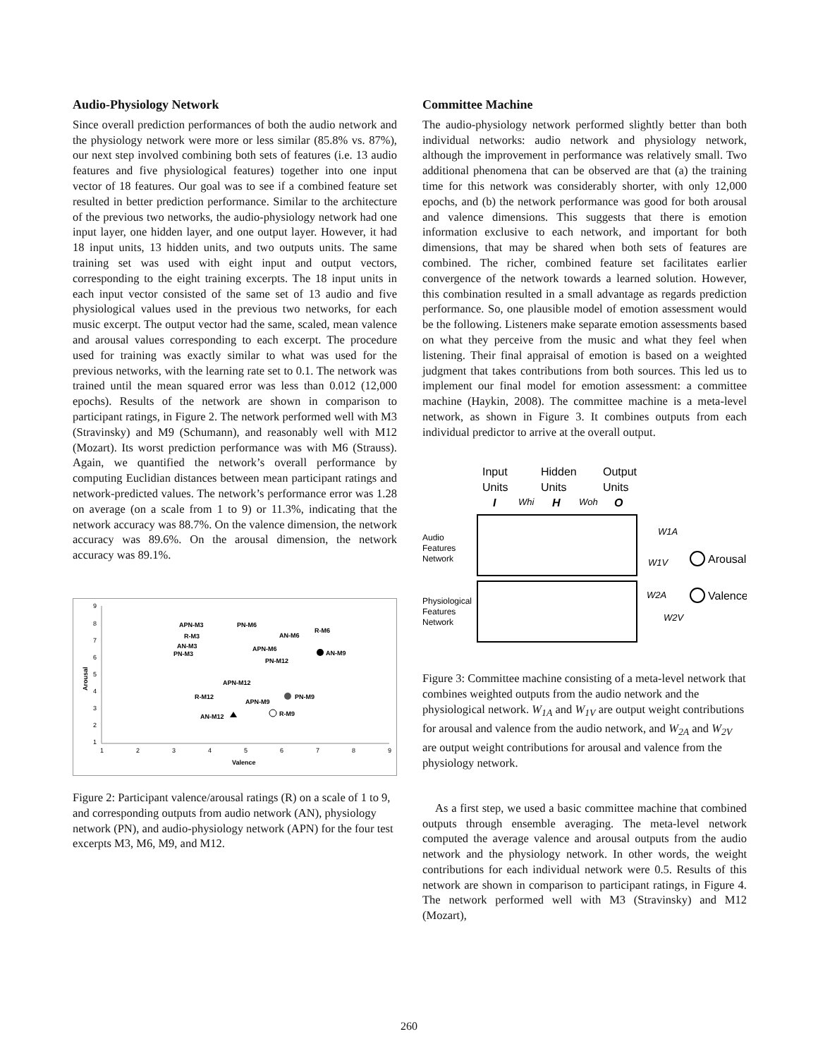Audio-Physiology Network
Since overall prediction performances of both the audio network and the physiology network were more or less similar (85.8% vs. 87%), our next step involved combining both sets of features (i.e. 13 audio features and five physiological features) together into one input vector of 18 features. Our goal was to see if a combined feature set resulted in better prediction performance. Similar to the architecture of the previous two networks, the audio-physiology network had one input layer, one hidden layer, and one output layer. However, it had 18 input units, 13 hidden units, and two outputs units. The same training set was used with eight input and output vectors, corresponding to the eight training excerpts. The 18 input units in each input vector consisted of the same set of 13 audio and five physiological values used in the previous two networks, for each music excerpt. The output vector had the same, scaled, mean valence and arousal values corresponding to each excerpt. The procedure used for training was exactly similar to what was used for the previous networks, with the learning rate set to 0.1. The network was trained until the mean squared error was less than 0.012 (12,000 epochs). Results of the network are shown in comparison to participant ratings, in Figure 2. The network performed well with M3 (Stravinsky) and M9 (Schumann), and reasonably well with M12 (Mozart). Its worst prediction performance was with M6 (Strauss). Again, we quantified the network’s overall performance by computing Euclidian distances between mean participant ratings and network-predicted values. The network’s performance error was 1.28 on average (on a scale from 1 to 9) or 11.3%, indicating that the network accuracy was 88.7%. On the valence dimension, the network accuracy was 89.6%. On the arousal dimension, the network accuracy was 89.1%.
9
8
7
6
5
4
3
2
1
1
2
3
4
5
6
7
8
9
Valence
Arousal
APN-M3
PN-M6
R-M6
AN-M6
R-M3
AN-M3
APN-M6
PN-M3
AN-M9
PN-M12
APN-M12
R-M12
PN-M9
APN-M9
R-M9
AN-M12
Figure 2: Participant valence/arousal ratings (R) on a scale of 1 to 9, and corresponding outputs from audio network (AN), physiology network (PN), and audio-physiology network (APN) for the four test excerpts M3, M6, M9, and M12.
Committee Machine
The audio-physiology network performed slightly better than both individual networks: audio network and physiology network, although the improvement in performance was relatively small. Two additional phenomena that can be observed are that (a) the training time for this network was considerably shorter, with only 12,000 epochs, and (b) the network performance was good for both arousal and valence dimensions. This suggests that there is emotion information exclusive to each network, and important for both dimensions, that may be shared when both sets of features are combined. The richer, combined feature set facilitates earlier convergence of the network towards a learned solution. However, this combination resulted in a small advantage as regards prediction performance. So, one plausible model of emotion assessment would be the following. Listeners make separate emotion assessments based on what they perceive from the music and what they feel when listening. Their final appraisal of emotion is based on a weighted judgment that takes contributions from both sources. This led us to implement our final model for emotion assessment: a committee machine (Haykin, 2008). The committee machine is a meta-level network, as shown in Figure 3. It combines outputs from each individual predictor to arrive at the overall output.
Input
Hidden
Output
Units
Units
Units
I
Whi
H
Woh
O
Audio
Features
Network
Physiological
Features
Network
Arousal
Valence
W1A
W1V
W2A
W2V
Figure 3: Committee machine consisting of a meta-level network that combines weighted outputs from the audio network and the physiological network. W<sub>1A</sub> and W<sub>1V</sub> are output weight contributions for arousal and valence from the audio network, and W<sub>2A</sub> and W<sub>2V</sub> are output weight contributions for arousal and valence from the physiology network.
As a first step, we used a basic committee machine that combined outputs through ensemble averaging. The meta-level network computed the average valence and arousal outputs from the audio network and the physiology network. In other words, the weight contributions for each individual network were 0.5. Results of this network are shown in comparison to participant ratings, in Figure 4. The network performed well with M3 (Stravinsky) and M12 (Mozart),
260